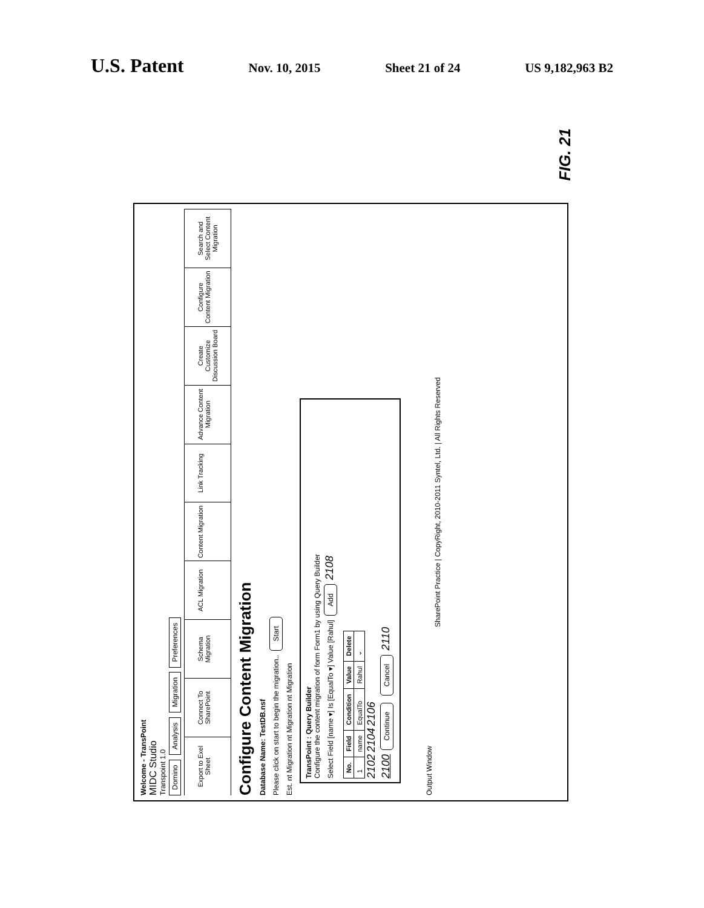U.S. Patent Nov. 10, 2015 Sheet 21 of 24 US 9,182,963 B2
FIG. 21
Welcome - TransPoint
MIDC Studio
Transpoint 1.0
Domino Analysis Migration Preferences
Export to Exel Sheet
Connect To SharePoint
Schema Migration
ACL Migration
Content Migration
Link Tracking
Advance Content Migration
Create Customize Discussion Board
Configure Content Migration
Search and Select Content Migration
Configure Content Migration
Database Name: TestDB.nsf
Please click on start to begin the migration.. Start
Est. nt Migration nt Migration nt Migration
TransPoint : Query Builder
Configure the content migration of form Form1 by using Query Builder
Select Field [name ▾] Is [EqualTo ▾] Value [Rahul] Add 2108
| No. | Field | Condition | Value | Delete |
| --- | --- | --- | --- | --- |
| 1 | name | EqualTo | Rahul | ⌄ |
2102 2104 2106
2100 Continue Cancel 2110
Output Window
SharePoint Practice | CopyRight, 2010-2011 Syntel, Ltd. | All Rights Reserved